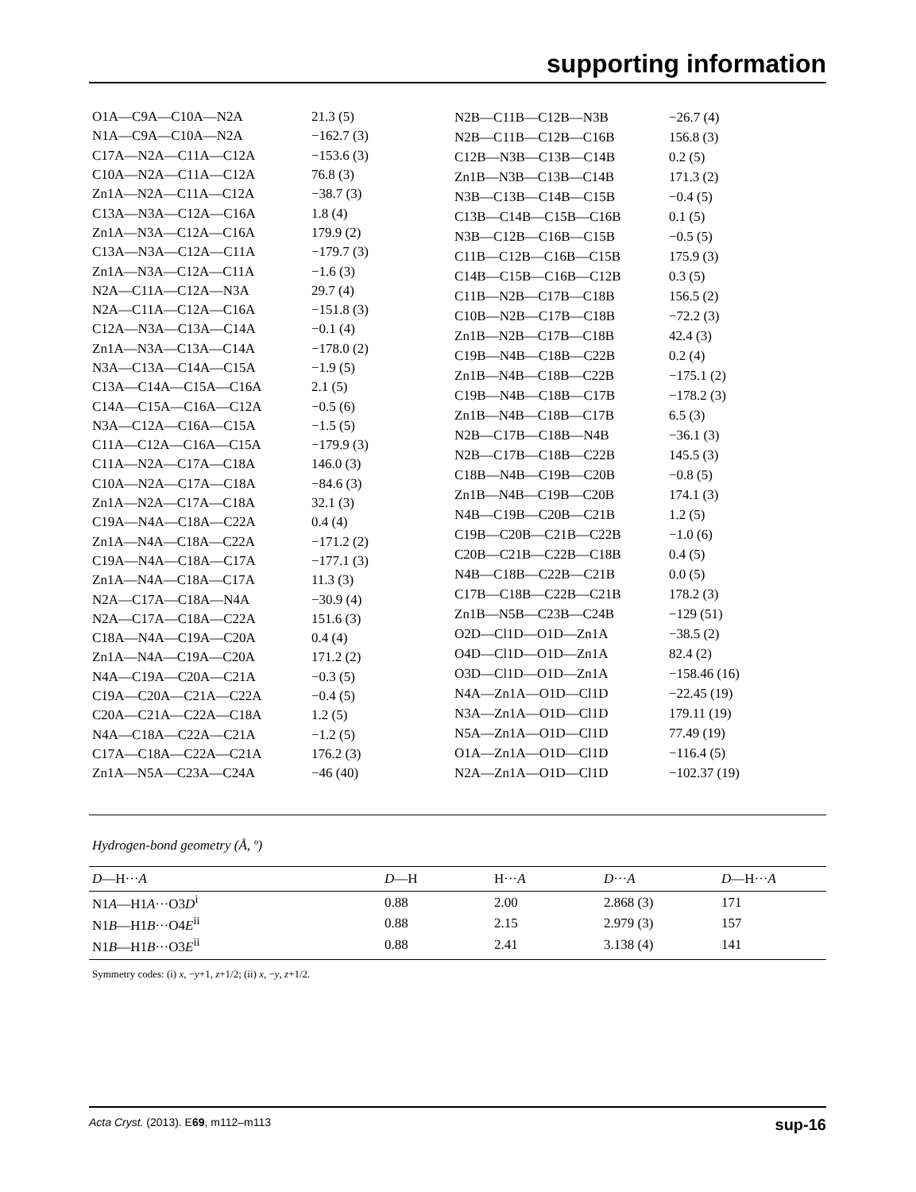supporting information
| O1A—C9A—C10A—N2A | 21.3 (5) |
| N1A—C9A—C10A—N2A | −162.7 (3) |
| C17A—N2A—C11A—C12A | −153.6 (3) |
| C10A—N2A—C11A—C12A | 76.8 (3) |
| Zn1A—N2A—C11A—C12A | −38.7 (3) |
| C13A—N3A—C12A—C16A | 1.8 (4) |
| Zn1A—N3A—C12A—C16A | 179.9 (2) |
| C13A—N3A—C12A—C11A | −179.7 (3) |
| Zn1A—N3A—C12A—C11A | −1.6 (3) |
| N2A—C11A—C12A—N3A | 29.7 (4) |
| N2A—C11A—C12A—C16A | −151.8 (3) |
| C12A—N3A—C13A—C14A | −0.1 (4) |
| Zn1A—N3A—C13A—C14A | −178.0 (2) |
| N3A—C13A—C14A—C15A | −1.9 (5) |
| C13A—C14A—C15A—C16A | 2.1 (5) |
| C14A—C15A—C16A—C12A | −0.5 (6) |
| N3A—C12A—C16A—C15A | −1.5 (5) |
| C11A—C12A—C16A—C15A | −179.9 (3) |
| C11A—N2A—C17A—C18A | 146.0 (3) |
| C10A—N2A—C17A—C18A | −84.6 (3) |
| Zn1A—N2A—C17A—C18A | 32.1 (3) |
| C19A—N4A—C18A—C22A | 0.4 (4) |
| Zn1A—N4A—C18A—C22A | −171.2 (2) |
| C19A—N4A—C18A—C17A | −177.1 (3) |
| Zn1A—N4A—C18A—C17A | 11.3 (3) |
| N2A—C17A—C18A—N4A | −30.9 (4) |
| N2A—C17A—C18A—C22A | 151.6 (3) |
| C18A—N4A—C19A—C20A | 0.4 (4) |
| Zn1A—N4A—C19A—C20A | 171.2 (2) |
| N4A—C19A—C20A—C21A | −0.3 (5) |
| C19A—C20A—C21A—C22A | −0.4 (5) |
| C20A—C21A—C22A—C18A | 1.2 (5) |
| N4A—C18A—C22A—C21A | −1.2 (5) |
| C17A—C18A—C22A—C21A | 176.2 (3) |
| Zn1A—N5A—C23A—C24A | −46 (40) |
| N2B—C11B—C12B—N3B | −26.7 (4) |
| N2B—C11B—C12B—C16B | 156.8 (3) |
| C12B—N3B—C13B—C14B | 0.2 (5) |
| Zn1B—N3B—C13B—C14B | 171.3 (2) |
| N3B—C13B—C14B—C15B | −0.4 (5) |
| C13B—C14B—C15B—C16B | 0.1 (5) |
| N3B—C12B—C16B—C15B | −0.5 (5) |
| C11B—C12B—C16B—C15B | 175.9 (3) |
| C14B—C15B—C16B—C12B | 0.3 (5) |
| C11B—N2B—C17B—C18B | 156.5 (2) |
| C10B—N2B—C17B—C18B | −72.2 (3) |
| Zn1B—N2B—C17B—C18B | 42.4 (3) |
| C19B—N4B—C18B—C22B | 0.2 (4) |
| Zn1B—N4B—C18B—C22B | −175.1 (2) |
| C19B—N4B—C18B—C17B | −178.2 (3) |
| Zn1B—N4B—C18B—C17B | 6.5 (3) |
| N2B—C17B—C18B—N4B | −36.1 (3) |
| N2B—C17B—C18B—C22B | 145.5 (3) |
| C18B—N4B—C19B—C20B | −0.8 (5) |
| Zn1B—N4B—C19B—C20B | 174.1 (3) |
| N4B—C19B—C20B—C21B | 1.2 (5) |
| C19B—C20B—C21B—C22B | −1.0 (6) |
| C20B—C21B—C22B—C18B | 0.4 (5) |
| N4B—C18B—C22B—C21B | 0.0 (5) |
| C17B—C18B—C22B—C21B | 178.2 (3) |
| Zn1B—N5B—C23B—C24B | −129 (51) |
| O2D—Cl1D—O1D—Zn1A | −38.5 (2) |
| O4D—Cl1D—O1D—Zn1A | 82.4 (2) |
| O3D—Cl1D—O1D—Zn1A | −158.46 (16) |
| N4A—Zn1A—O1D—Cl1D | −22.45 (19) |
| N3A—Zn1A—O1D—Cl1D | 179.11 (19) |
| N5A—Zn1A—O1D—Cl1D | 77.49 (19) |
| O1A—Zn1A—O1D—Cl1D | −116.4 (5) |
| N2A—Zn1A—O1D—Cl1D | −102.37 (19) |
Hydrogen-bond geometry (Å, º)
| D —H··· A | D —H | H··· A | D ··· A | D —H··· A |
| --- | --- | --- | --- | --- |
| N1 A —H1 A ···O3 D<sup>i</sup> | 0.88 | 2.00 | 2.868 (3) | 171 |
| N1 B —H1 B ···O4 E<sup>ii</sup> | 0.88 | 2.15 | 2.979 (3) | 157 |
| N1 B —H1 B ···O3 E<sup>ii</sup> | 0.88 | 2.41 | 3.138 (4) | 141 |
Symmetry codes: (i) x, −y+1, z+1/2; (ii) x, −y, z+1/2.
Acta Cryst. (2013). E69, m112–m113 sup-16